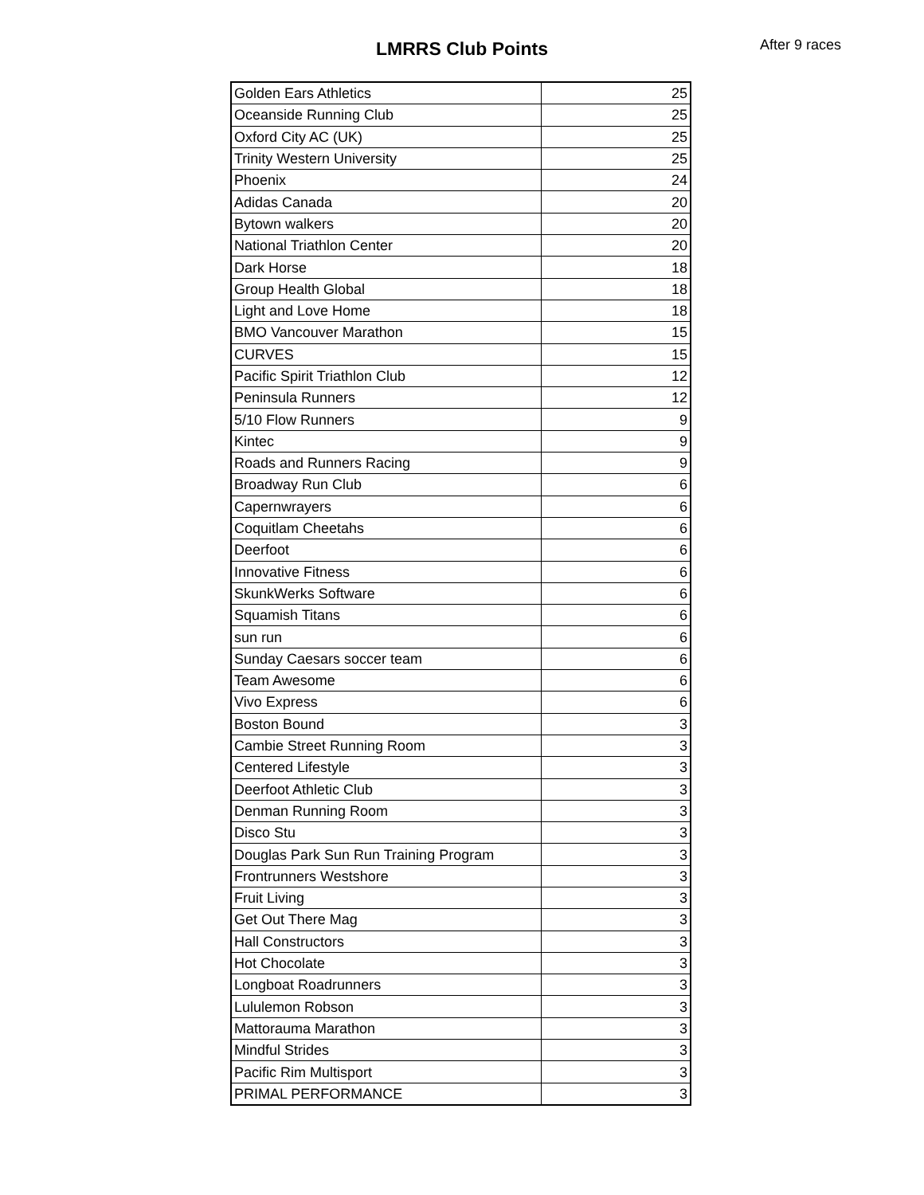LMRRS Club Points After 9 races
| Golden Ears Athletics | 25 |
| Oceanside Running Club | 25 |
| Oxford City AC (UK) | 25 |
| Trinity Western University | 25 |
| Phoenix | 24 |
| Adidas Canada | 20 |
| Bytown walkers | 20 |
| National Triathlon Center | 20 |
| Dark Horse | 18 |
| Group Health Global | 18 |
| Light and Love Home | 18 |
| BMO Vancouver Marathon | 15 |
| CURVES | 15 |
| Pacific Spirit Triathlon Club | 12 |
| Peninsula Runners | 12 |
| 5/10 Flow Runners | 9 |
| Kintec | 9 |
| Roads and Runners Racing | 9 |
| Broadway Run Club | 6 |
| Capernwrayers | 6 |
| Coquitlam Cheetahs | 6 |
| Deerfoot | 6 |
| Innovative Fitness | 6 |
| SkunkWerks Software | 6 |
| Squamish Titans | 6 |
| sun run | 6 |
| Sunday Caesars soccer team | 6 |
| Team Awesome | 6 |
| Vivo Express | 6 |
| Boston Bound | 3 |
| Cambie Street Running Room | 3 |
| Centered Lifestyle | 3 |
| Deerfoot Athletic Club | 3 |
| Denman Running Room | 3 |
| Disco Stu | 3 |
| Douglas Park Sun Run Training Program | 3 |
| Frontrunners Westshore | 3 |
| Fruit Living | 3 |
| Get Out There Mag | 3 |
| Hall Constructors | 3 |
| Hot Chocolate | 3 |
| Longboat Roadrunners | 3 |
| Lululemon Robson | 3 |
| Mattorauma Marathon | 3 |
| Mindful Strides | 3 |
| Pacific Rim Multisport | 3 |
| PRIMAL PERFORMANCE | 3 |